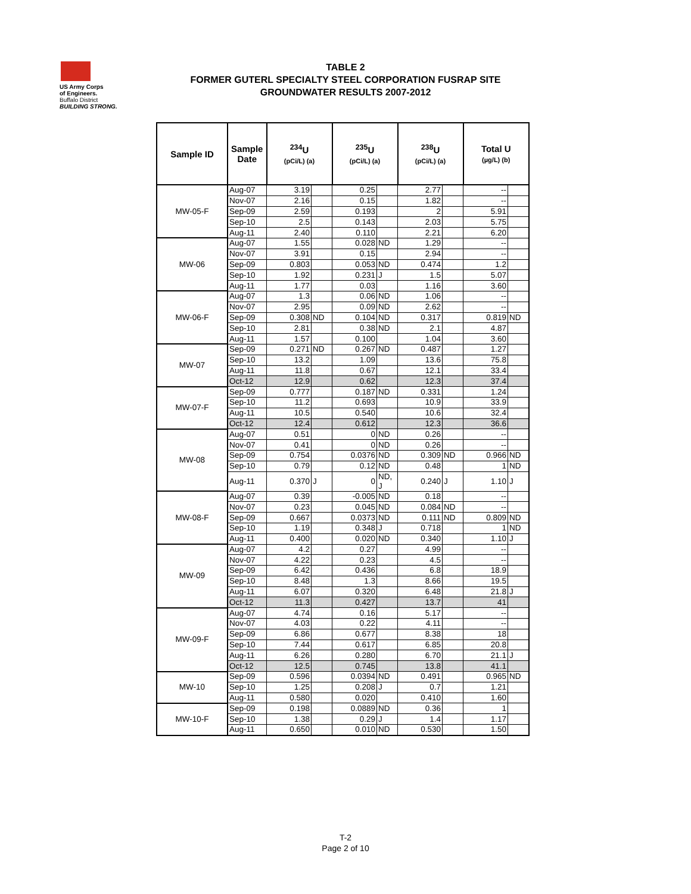US Army Corps
of Engineers.
Buffalo District
BUILDING STRONG.
TABLE 2
FORMER GUTERL SPECIALTY STEEL CORPORATION FUSRAP SITE
GROUNDWATER RESULTS 2007-2012
| Sample ID | Sample Date | <sup>234</sup>U (pCi/L) (a) | | <sup>235</sup>U (pCi/L) (a) | | <sup>238</sup>U (pCi/L) (a) | | Total U (µg/L) (b) | |
| --- | --- | --- | --- | --- | --- | --- | --- | --- | --- |
| MW-05-F | Aug-07 | 3.19 | | 0.25 | | 2.77 | | -- | |
| | Nov-07 | 2.16 | | 0.15 | | 1.82 | | -- | |
| | Sep-09 | 2.59 | | 0.193 | | 2 | | 5.91 | |
| | Sep-10 | 2.5 | | 0.143 | | 2.03 | | 5.75 | |
| | Aug-11 | 2.40 | | 0.110 | | 2.21 | | 6.20 | |
| MW-06 | Aug-07 | 1.55 | | 0.028 | ND | 1.29 | | -- | |
| | Nov-07 | 3.91 | | 0.15 | | 2.94 | | -- | |
| | Sep-09 | 0.803 | | 0.053 | ND | 0.474 | | 1.2 | |
| | Sep-10 | 1.92 | | 0.231 | J | 1.5 | | 5.07 | |
| | Aug-11 | 1.77 | | 0.03 | | 1.16 | | 3.60 | |
| MW-06-F | Aug-07 | 1.3 | | 0.06 | ND | 1.06 | | -- | |
| | Nov-07 | 2.95 | | 0.09 | ND | 2.62 | | -- | |
| | Sep-09 | 0.308 | ND | 0.104 | ND | 0.317 | | 0.819 | ND |
| | Sep-10 | 2.81 | | 0.38 | ND | 2.1 | | 4.87 | |
| | Aug-11 | 1.57 | | 0.100 | | 1.04 | | 3.60 | |
| MW-07 | Sep-09 | 0.271 | ND | 0.267 | ND | 0.487 | | 1.27 | |
| | Sep-10 | 13.2 | | 1.09 | | 13.6 | | 75.8 | |
| | Aug-11 | 11.8 | | 0.67 | | 12.1 | | 33.4 | |
| | Oct-12 | 12.9 | | 0.62 | | 12.3 | | 37.4 | |
| MW-07-F | Sep-09 | 0.777 | | 0.187 | ND | 0.331 | | 1.24 | |
| | Sep-10 | 11.2 | | 0.693 | | 10.9 | | 33.9 | |
| | Aug-11 | 10.5 | | 0.540 | | 10.6 | | 32.4 | |
| | Oct-12 | 12.4 | | 0.612 | | 12.3 | | 36.6 | |
| MW-08 | Aug-07 | 0.51 | | 0 | ND | 0.26 | | -- | |
| | Nov-07 | 0.41 | | 0 | ND | 0.26 | | -- | |
| | Sep-09 | 0.754 | | 0.0376 | ND | 0.309 | ND | 0.966 | ND |
| | Sep-10 | 0.79 | | 0.12 | ND | 0.48 | | 1 | ND |
| | Aug-11 | 0.370 | J | 0 | ND, J | 0.240 | J | 1.10 | J |
| MW-08-F | Aug-07 | 0.39 | | -0.005 | ND | 0.18 | | -- | |
| | Nov-07 | 0.23 | | 0.045 | ND | 0.084 | ND | -- | |
| | Sep-09 | 0.667 | | 0.0373 | ND | 0.111 | ND | 0.809 | ND |
| | Sep-10 | 1.19 | | 0.348 | J | 0.718 | | 1 | ND |
| | Aug-11 | 0.400 | | 0.020 | ND | 0.340 | | 1.10 | J |
| MW-09 | Aug-07 | 4.2 | | 0.27 | | 4.99 | | -- | |
| | Nov-07 | 4.22 | | 0.23 | | 4.5 | | -- | |
| | Sep-09 | 6.42 | | 0.436 | | 6.8 | | 18.9 | |
| | Sep-10 | 8.48 | | 1.3 | | 8.66 | | 19.5 | |
| | Aug-11 | 6.07 | | 0.320 | | 6.48 | | 21.8 | J |
| | Oct-12 | 11.3 | | 0.427 | | 13.7 | | 41 | |
| MW-09-F | Aug-07 | 4.74 | | 0.16 | | 5.17 | | -- | |
| | Nov-07 | 4.03 | | 0.22 | | 4.11 | | -- | |
| | Sep-09 | 6.86 | | 0.677 | | 8.38 | | 18 | |
| | Sep-10 | 7.44 | | 0.617 | | 6.85 | | 20.8 | |
| | Aug-11 | 6.26 | | 0.280 | | 6.70 | | 21.1 | J |
| | Oct-12 | 12.5 | | 0.745 | | 13.8 | | 41.1 | |
| MW-10 | Sep-09 | 0.596 | | 0.0394 | ND | 0.491 | | 0.965 | ND |
| | Sep-10 | 1.25 | | 0.208 | J | 0.7 | | 1.21 | |
| | Aug-11 | 0.580 | | 0.020 | | 0.410 | | 1.60 | |
| MW-10-F | Sep-09 | 0.198 | | 0.0889 | ND | 0.36 | | 1 | |
| | Sep-10 | 1.38 | | 0.29 | J | 1.4 | | 1.17 | |
| | Aug-11 | 0.650 | | 0.010 | ND | 0.530 | | 1.50 | |
T-2
Page 2 of 10